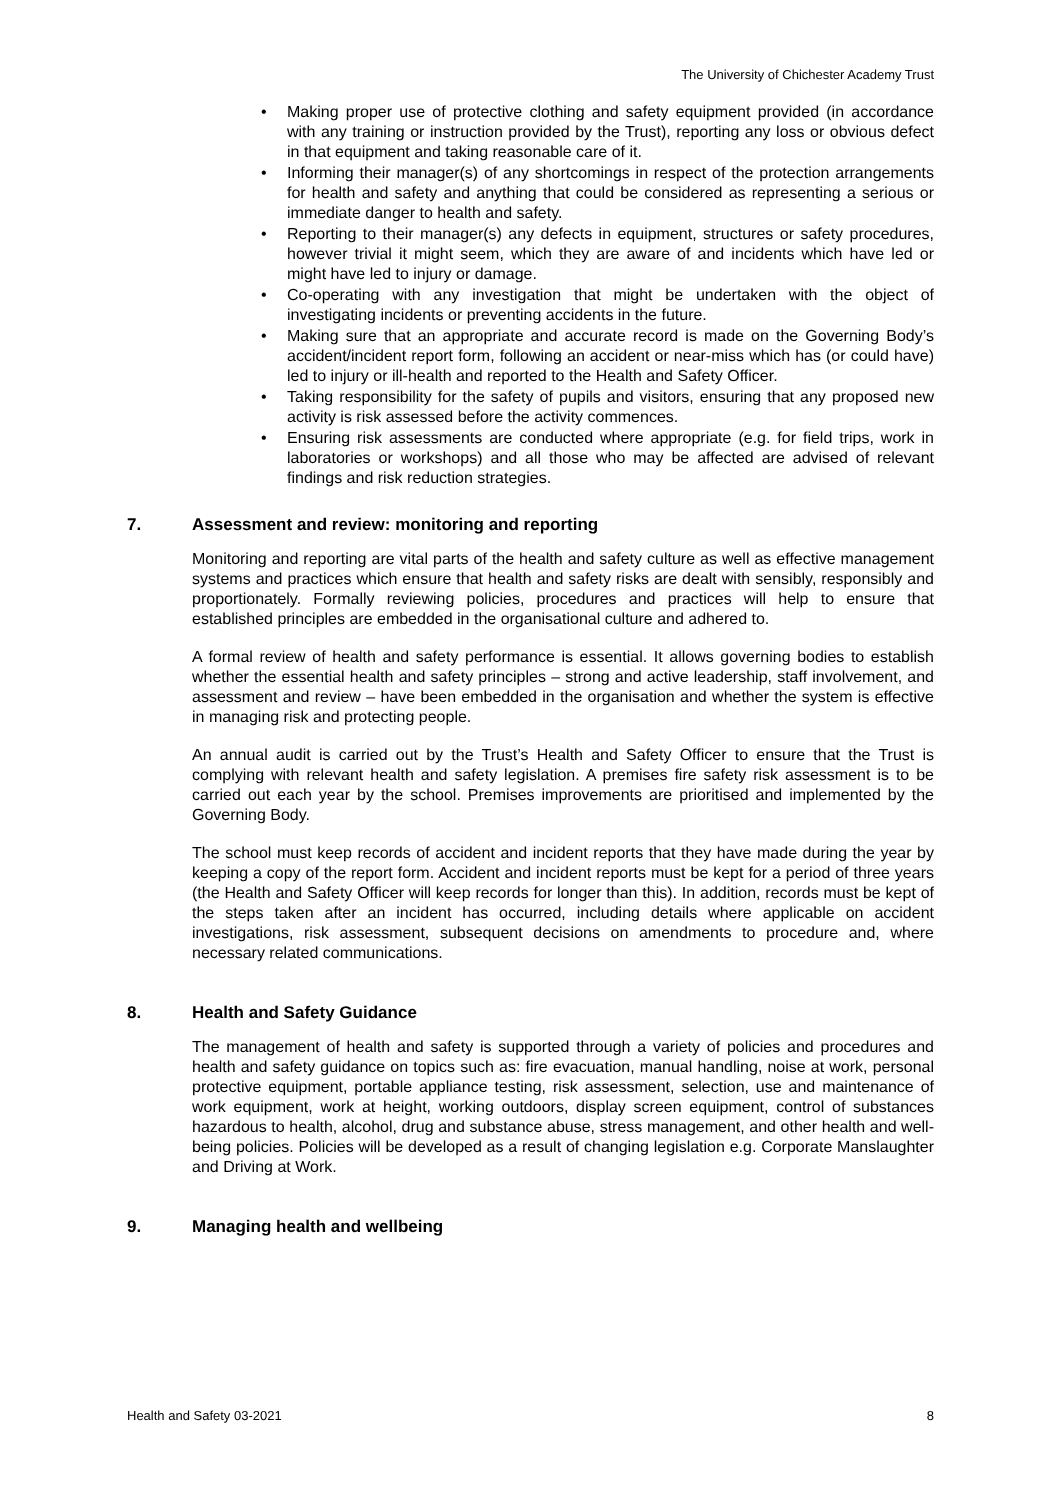The University of Chichester Academy Trust
• Making proper use of protective clothing and safety equipment provided (in accordance with any training or instruction provided by the Trust), reporting any loss or obvious defect in that equipment and taking reasonable care of it.
• Informing their manager(s) of any shortcomings in respect of the protection arrangements for health and safety and anything that could be considered as representing a serious or immediate danger to health and safety.
• Reporting to their manager(s) any defects in equipment, structures or safety procedures, however trivial it might seem, which they are aware of and incidents which have led or might have led to injury or damage.
• Co-operating with any investigation that might be undertaken with the object of investigating incidents or preventing accidents in the future.
• Making sure that an appropriate and accurate record is made on the Governing Body’s accident/incident report form, following an accident or near-miss which has (or could have) led to injury or ill-health and reported to the Health and Safety Officer.
• Taking responsibility for the safety of pupils and visitors, ensuring that any proposed new activity is risk assessed before the activity commences.
• Ensuring risk assessments are conducted where appropriate (e.g. for field trips, work in laboratories or workshops) and all those who may be affected are advised of relevant findings and risk reduction strategies.
7. Assessment and review: monitoring and reporting
Monitoring and reporting are vital parts of the health and safety culture as well as effective management systems and practices which ensure that health and safety risks are dealt with sensibly, responsibly and proportionately. Formally reviewing policies, procedures and practices will help to ensure that established principles are embedded in the organisational culture and adhered to.
A formal review of health and safety performance is essential. It allows governing bodies to establish whether the essential health and safety principles – strong and active leadership, staff involvement, and assessment and review – have been embedded in the organisation and whether the system is effective in managing risk and protecting people.
An annual audit is carried out by the Trust’s Health and Safety Officer to ensure that the Trust is complying with relevant health and safety legislation. A premises fire safety risk assessment is to be carried out each year by the school. Premises improvements are prioritised and implemented by the Governing Body.
The school must keep records of accident and incident reports that they have made during the year by keeping a copy of the report form. Accident and incident reports must be kept for a period of three years (the Health and Safety Officer will keep records for longer than this). In addition, records must be kept of the steps taken after an incident has occurred, including details where applicable on accident investigations, risk assessment, subsequent decisions on amendments to procedure and, where necessary related communications.
8. Health and Safety Guidance
The management of health and safety is supported through a variety of policies and procedures and health and safety guidance on topics such as: fire evacuation, manual handling, noise at work, personal protective equipment, portable appliance testing, risk assessment, selection, use and maintenance of work equipment, work at height, working outdoors, display screen equipment, control of substances hazardous to health, alcohol, drug and substance abuse, stress management, and other health and well-being policies. Policies will be developed as a result of changing legislation e.g. Corporate Manslaughter and Driving at Work.
9. Managing health and wellbeing
Health and Safety 03-2021 8